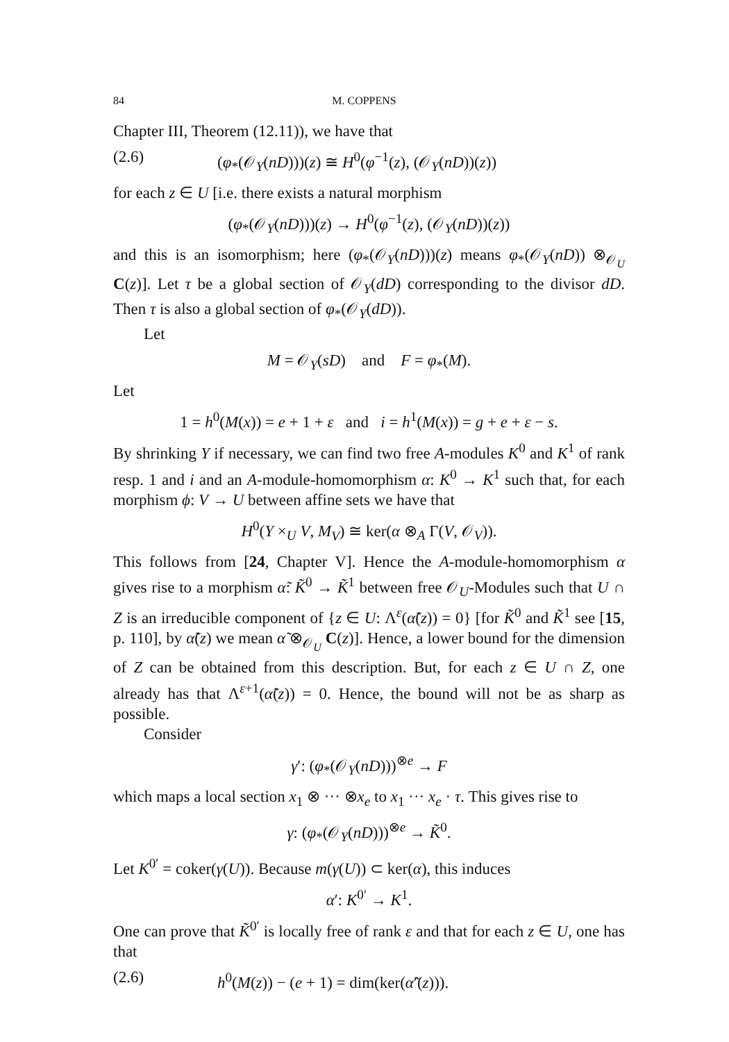84 M. COPPENS
Chapter III, Theorem (12.11)), we have that
(2.6) (φ<sub>*</sub>(𝒪<sub>Y</sub>(nD)))(z) ≅ H<sup>0</sup>(φ<sup>−1</sup>(z), (𝒪<sub>Y</sub>(nD))(z))
for each z ∈ U [i.e. there exists a natural morphism
(φ<sub>*</sub>(𝒪<sub>Y</sub>(nD)))(z) → H<sup>0</sup>(φ<sup>−1</sup>(z), (𝒪<sub>Y</sub>(nD))(z))
and this is an isomorphism; here (φ<sub>*</sub>(𝒪<sub>Y</sub>(nD)))(z) means φ<sub>*</sub>(𝒪<sub>Y</sub>(nD)) ⊗<sub>𝒪<sub>U</sub></sub> C(z)]. Let τ be a global section of 𝒪<sub>Y</sub>(dD) corresponding to the divisor dD. Then τ is also a global section of φ<sub>*</sub>(𝒪<sub>Y</sub>(dD)).
Let
M = 𝒪<sub>Y</sub>(sD) and F = φ<sub>*</sub>(M).
Let
1 = h<sup>0</sup>(M(x)) = e + 1 + ε and i = h<sup>1</sup>(M(x)) = g + e + ε − s.
By shrinking Y if necessary, we can find two free A-modules K<sup>0</sup> and K<sup>1</sup> of rank resp. 1 and i and an A-module-homomorphism α: K<sup>0</sup> → K<sup>1</sup> such that, for each morphism ϕ: V → U between affine sets we have that
H<sup>0</sup>(Y ×<sub>U</sub> V, M<sub>V</sub>) ≅ ker(α ⊗<sub>A</sub> Γ(V, 𝒪<sub>V</sub>)).
This follows from [24, Chapter V]. Hence the A-module-homomorphism α gives rise to a morphism α̃: K̃<sup>0</sup> → K̃<sup>1</sup> between free 𝒪<sub>U</sub>-Modules such that U ∩ Z is an irreducible component of {z ∈ U: Λ<sup>ε</sup>(α̃(z)) = 0} [for K̃<sup>0</sup> and K̃<sup>1</sup> see [15, p. 110], by α̃(z) we mean α̃ ⊗<sub>𝒪<sub>U</sub></sub> C(z)]. Hence, a lower bound for the dimension of Z can be obtained from this description. But, for each z ∈ U ∩ Z, one already has that Λ<sup>ε+1</sup>(α̃(z)) = 0. Hence, the bound will not be as sharp as possible.
Consider
γ′: (φ<sub>*</sub>(𝒪<sub>Y</sub>(nD)))<sup>⊗e</sup> → F
which maps a local section x<sub>1</sub> ⊗ ··· ⊗x<sub>e</sub> to x<sub>1</sub> ··· x<sub>e</sub> · τ. This gives rise to
γ: (φ<sub>*</sub>(𝒪<sub>Y</sub>(nD)))<sup>⊗e</sup> → K̃<sup>0</sup>.
Let K<sup>0′</sup> = coker(γ(U)). Because m(γ(U)) ⊂ ker(α), this induces
α′: K<sup>0′</sup> → K<sup>1</sup>.
One can prove that K̃<sup>0′</sup> is locally free of rank ε and that for each z ∈ U, one has that
(2.6) h<sup>0</sup>(M(z)) − (e + 1) = dim(ker(α̃′(z))).